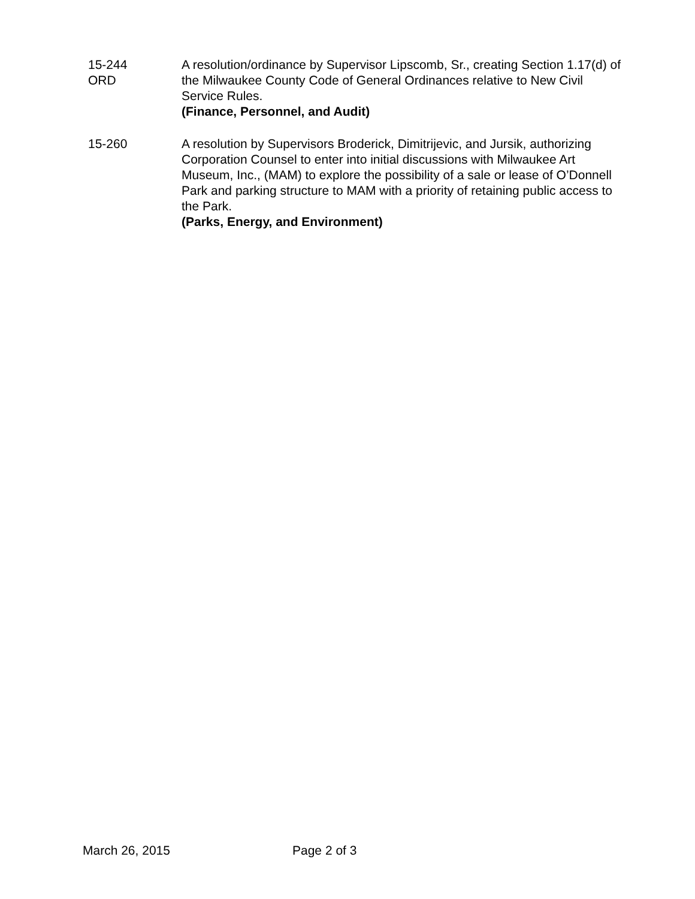15-244
ORD
A resolution/ordinance by Supervisor Lipscomb, Sr., creating Section 1.17(d) of the Milwaukee County Code of General Ordinances relative to New Civil Service Rules.
(Finance, Personnel, and Audit)
15-260 A resolution by Supervisors Broderick, Dimitrijevic, and Jursik, authorizing Corporation Counsel to enter into initial discussions with Milwaukee Art Museum, Inc., (MAM) to explore the possibility of a sale or lease of O’Donnell Park and parking structure to MAM with a priority of retaining public access to the Park.
(Parks, Energy, and Environment)
March 26, 2015 Page 2 of 3